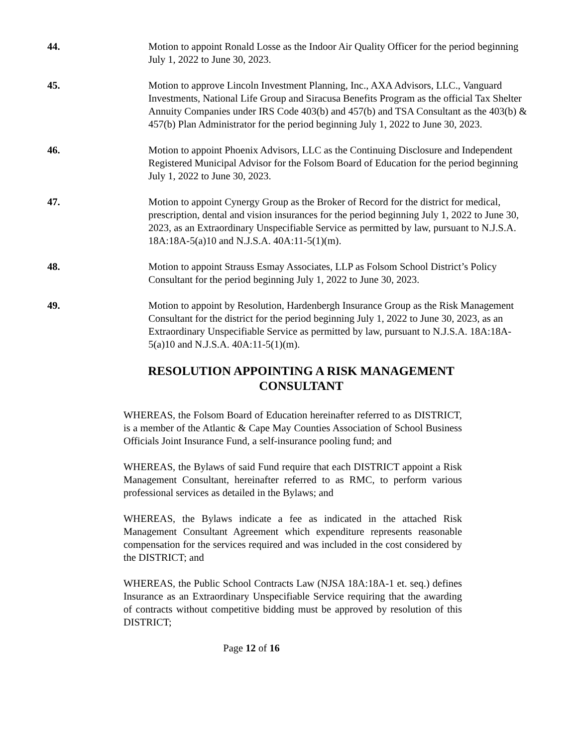44. Motion to appoint Ronald Losse as the Indoor Air Quality Officer for the period beginning July 1, 2022 to June 30, 2023.
45. Motion to approve Lincoln Investment Planning, Inc., AXA Advisors, LLC., Vanguard Investments, National Life Group and Siracusa Benefits Program as the official Tax Shelter Annuity Companies under IRS Code 403(b) and 457(b) and TSA Consultant as the 403(b) & 457(b) Plan Administrator for the period beginning July 1, 2022 to June 30, 2023.
46. Motion to appoint Phoenix Advisors, LLC as the Continuing Disclosure and Independent Registered Municipal Advisor for the Folsom Board of Education for the period beginning July 1, 2022 to June 30, 2023.
47. Motion to appoint Cynergy Group as the Broker of Record for the district for medical, prescription, dental and vision insurances for the period beginning July 1, 2022 to June 30, 2023, as an Extraordinary Unspecifiable Service as permitted by law, pursuant to N.J.S.A. 18A:18A-5(a)10 and N.J.S.A. 40A:11-5(1)(m).
48. Motion to appoint Strauss Esmay Associates, LLP as Folsom School District’s Policy Consultant for the period beginning July 1, 2022 to June 30, 2023.
49. Motion to appoint by Resolution, Hardenbergh Insurance Group as the Risk Management Consultant for the district for the period beginning July 1, 2022 to June 30, 2023, as an Extraordinary Unspecifiable Service as permitted by law, pursuant to N.J.S.A. 18A:18A-5(a)10 and N.J.S.A. 40A:11-5(1)(m).
RESOLUTION APPOINTING A RISK MANAGEMENT CONSULTANT
WHEREAS, the Folsom Board of Education hereinafter referred to as DISTRICT, is a member of the Atlantic & Cape May Counties Association of School Business Officials Joint Insurance Fund, a self-insurance pooling fund; and
WHEREAS, the Bylaws of said Fund require that each DISTRICT appoint a Risk Management Consultant, hereinafter referred to as RMC, to perform various professional services as detailed in the Bylaws; and
WHEREAS, the Bylaws indicate a fee as indicated in the attached Risk Management Consultant Agreement which expenditure represents reasonable compensation for the services required and was included in the cost considered by the DISTRICT; and
WHEREAS, the Public School Contracts Law (NJSA 18A:18A-1 et. seq.) defines Insurance as an Extraordinary Unspecifiable Service requiring that the awarding of contracts without competitive bidding must be approved by resolution of this DISTRICT;
Page 12 of 16